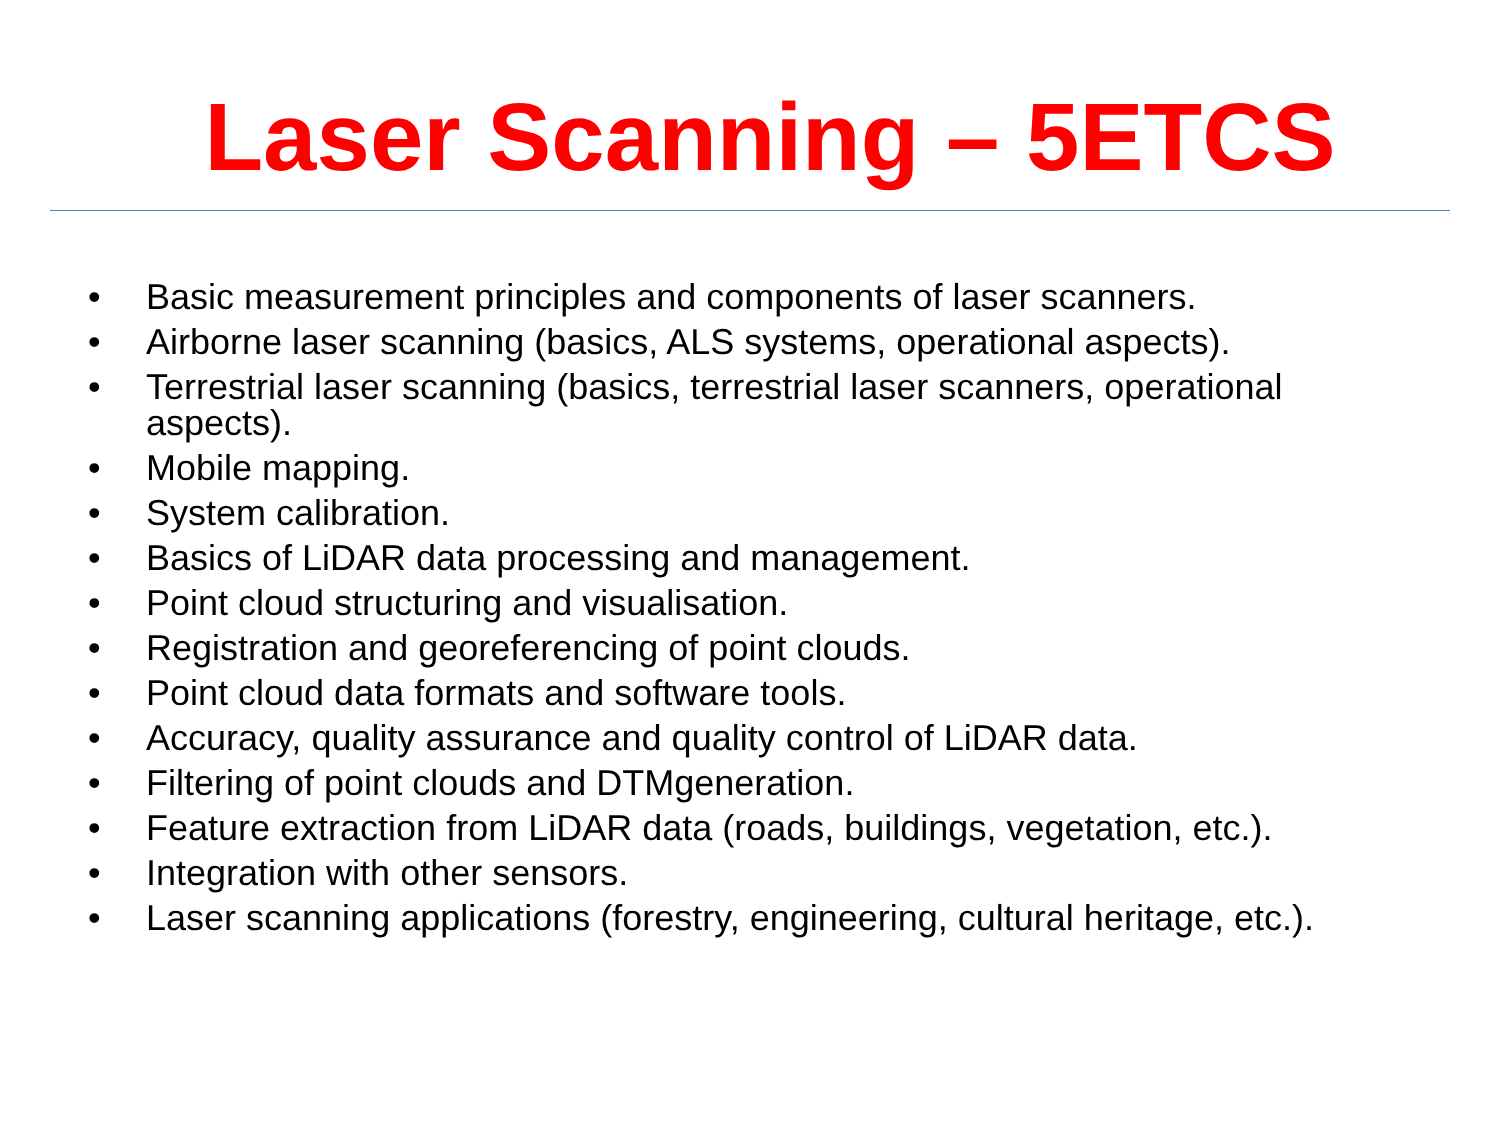Laser Scanning – 5ETCS
• Basic measurement principles and components of laser scanners.
• Airborne laser scanning (basics, ALS systems, operational aspects).
• Terrestrial laser scanning (basics, terrestrial laser scanners, operational aspects).
• Mobile mapping.
• System calibration.
• Basics of LiDAR data processing and management.
• Point cloud structuring and visualisation.
• Registration and georeferencing of point clouds.
• Point cloud data formats and software tools.
• Accuracy, quality assurance and quality control of LiDAR data.
• Filtering of point clouds and DTMgeneration.
• Feature extraction from LiDAR data (roads, buildings, vegetation, etc.).
• Integration with other sensors.
• Laser scanning applications (forestry, engineering, cultural heritage, etc.).